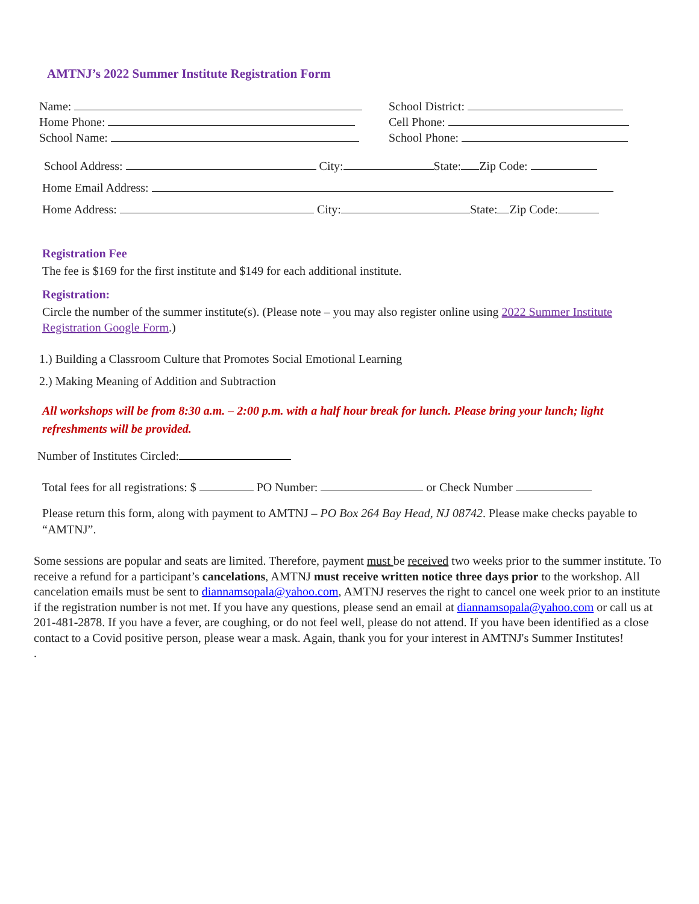AMTNJ’s 2022 Summer Institute Registration Form
Name: School District:
Home Phone: Cell Phone:
School Name: School Phone:
School Address: City: State: Zip Code:
Home Email Address:
Home Address: City: State: Zip Code:
Registration Fee
The fee is $169 for the first institute and $149 for each additional institute.
Registration:
Circle the number of the summer institute(s). (Please note – you may also register online using 2022 Summer Institute Registration Google Form.)
1.) Building a Classroom Culture that Promotes Social Emotional Learning
2.) Making Meaning of Addition and Subtraction
All workshops will be from 8:30 a.m. – 2:00 p.m. with a half hour break for lunch. Please bring your lunch; light refreshments will be provided.
Number of Institutes Circled:
Total fees for all registrations: $ PO Number: or Check Number
Please return this form, along with payment to AMTNJ – PO Box 264 Bay Head, NJ 08742. Please make checks payable to “AMTNJ”.
Some sessions are popular and seats are limited. Therefore, payment must be received two weeks prior to the summer institute. To receive a refund for a participant’s cancelations, AMTNJ must receive written notice three days prior to the workshop. All cancelation emails must be sent to diannamsopala@yahoo.com, AMTNJ reserves the right to cancel one week prior to an institute if the registration number is not met. If you have any questions, please send an email at diannamsopala@yahoo.com or call us at 201-481-2878. If you have a fever, are coughing, or do not feel well, please do not attend. If you have been identified as a close contact to a Covid positive person, please wear a mask. Again, thank you for your interest in AMTNJ's Summer Institutes!
.